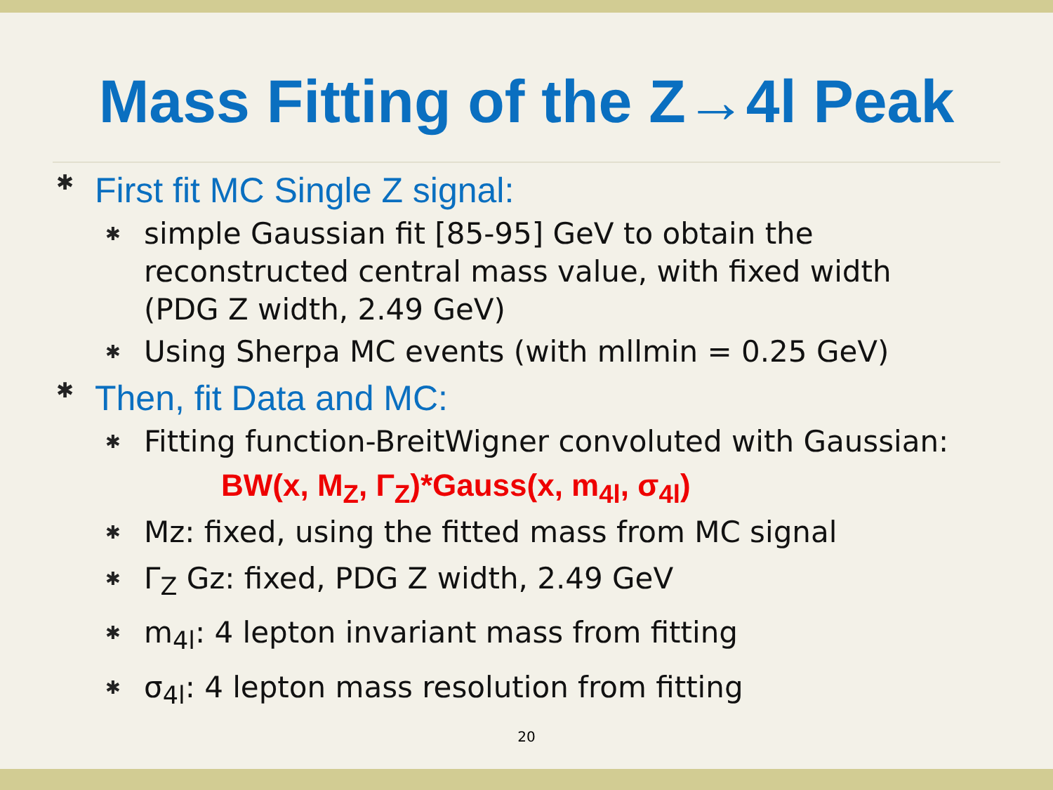Mass Fitting of the Z→4l Peak
✱ First fit MC Single Z signal:
✱ simple Gaussian fit [85-95] GeV to obtain the reconstructed central mass value, with fixed width (PDG Z width, 2.49 GeV)
✱ Using Sherpa MC events (with mllmin = 0.25 GeV)
✱ Then, fit Data and MC:
✱ Fitting function-BreitWigner convoluted with Gaussian:
BW(x, M<sub>Z</sub>, Γ<sub>Z</sub>)*Gauss(x, m<sub>4l</sub>, σ<sub>4l</sub>)
✱ Mz: fixed, using the fitted mass from MC signal
✱ Γ<sub>Z</sub> Gz: fixed, PDG Z width, 2.49 GeV
✱ m<sub>4l</sub>: 4 lepton invariant mass from fitting
✱ σ<sub>4l</sub>: 4 lepton mass resolution from fitting
20